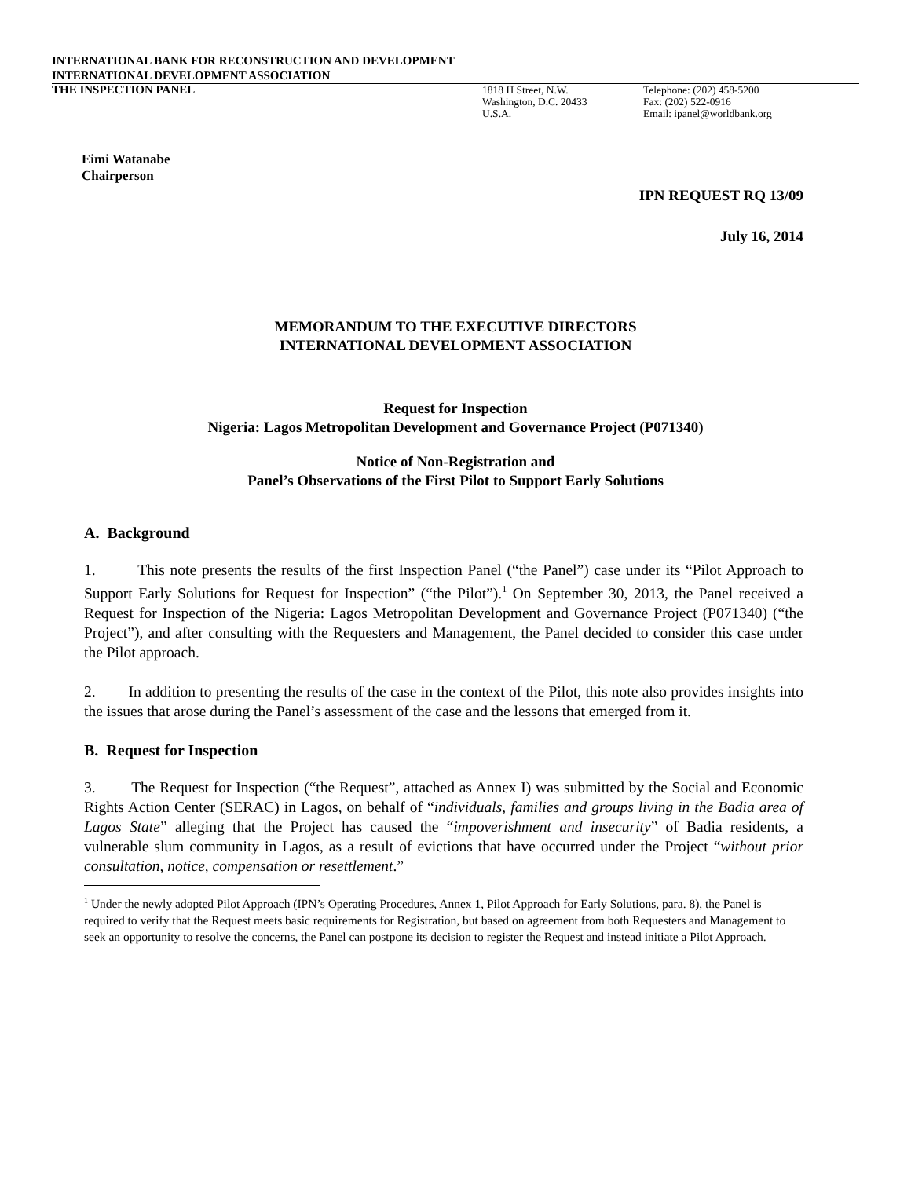INTERNATIONAL BANK FOR RECONSTRUCTION AND DEVELOPMENT
INTERNATIONAL DEVELOPMENT ASSOCIATION
THE INSPECTION PANEL 1818 H Street, N.W.
Washington, D.C. 20433
U.S.A.
Telephone: (202) 458-5200
Fax: (202) 522-0916
Email: ipanel@worldbank.org
Eimi Watanabe
Chairperson
IPN REQUEST RQ 13/09
July 16, 2014
MEMORANDUM TO THE EXECUTIVE DIRECTORS
INTERNATIONAL DEVELOPMENT ASSOCIATION
Request for Inspection
Nigeria: Lagos Metropolitan Development and Governance Project (P071340)
Notice of Non-Registration and
Panel’s Observations of the First Pilot to Support Early Solutions
A. Background
1. This note presents the results of the first Inspection Panel (“the Panel”) case under its “Pilot Approach to Support Early Solutions for Request for Inspection” (“the Pilot”).<sup>1</sup> On September 30, 2013, the Panel received a Request for Inspection of the Nigeria: Lagos Metropolitan Development and Governance Project (P071340) (“the Project”), and after consulting with the Requesters and Management, the Panel decided to consider this case under the Pilot approach.
2. In addition to presenting the results of the case in the context of the Pilot, this note also provides insights into the issues that arose during the Panel’s assessment of the case and the lessons that emerged from it.
B. Request for Inspection
3. The Request for Inspection (“the Request”, attached as Annex I) was submitted by the Social and Economic Rights Action Center (SERAC) in Lagos, on behalf of “individuals, families and groups living in the Badia area of Lagos State” alleging that the Project has caused the “impoverishment and insecurity” of Badia residents, a vulnerable slum community in Lagos, as a result of evictions that have occurred under the Project “without prior consultation, notice, compensation or resettlement.”
<sup>1</sup> Under the newly adopted Pilot Approach (IPN’s Operating Procedures, Annex 1, Pilot Approach for Early Solutions, para. 8), the Panel is required to verify that the Request meets basic requirements for Registration, but based on agreement from both Requesters and Management to seek an opportunity to resolve the concerns, the Panel can postpone its decision to register the Request and instead initiate a Pilot Approach.